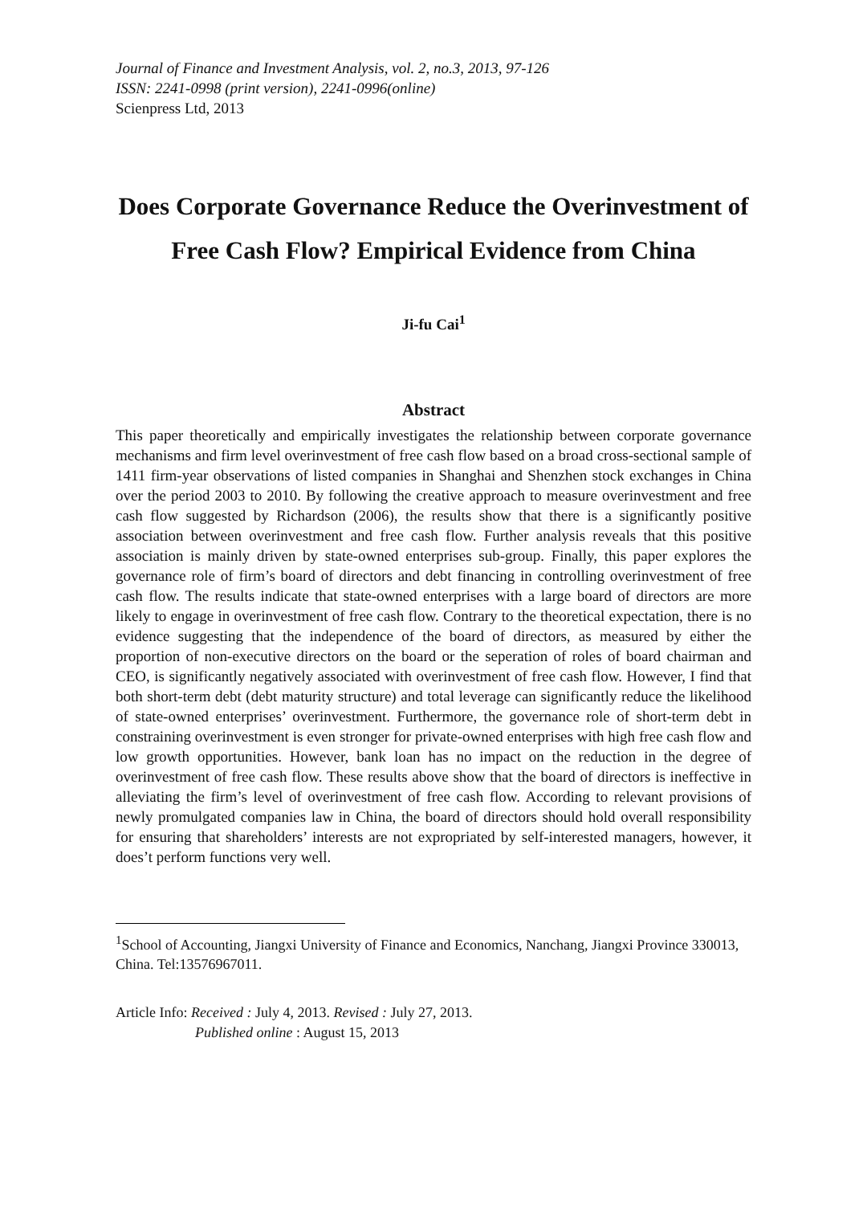Journal of Finance and Investment Analysis, vol. 2, no.3, 2013, 97-126
ISSN: 2241-0998 (print version), 2241-0996(online)
Scienpress Ltd, 2013
Does Corporate Governance Reduce the Overinvestment of Free Cash Flow? Empirical Evidence from China
Ji-fu Cai<sup>1</sup>
Abstract
This paper theoretically and empirically investigates the relationship between corporate governance mechanisms and firm level overinvestment of free cash flow based on a broad cross-sectional sample of 1411 firm-year observations of listed companies in Shanghai and Shenzhen stock exchanges in China over the period 2003 to 2010. By following the creative approach to measure overinvestment and free cash flow suggested by Richardson (2006), the results show that there is a significantly positive association between overinvestment and free cash flow. Further analysis reveals that this positive association is mainly driven by state-owned enterprises sub-group. Finally, this paper explores the governance role of firm’s board of directors and debt financing in controlling overinvestment of free cash flow. The results indicate that state-owned enterprises with a large board of directors are more likely to engage in overinvestment of free cash flow. Contrary to the theoretical expectation, there is no evidence suggesting that the independence of the board of directors, as measured by either the proportion of non-executive directors on the board or the seperation of roles of board chairman and CEO, is significantly negatively associated with overinvestment of free cash flow. However, I find that both short-term debt (debt maturity structure) and total leverage can significantly reduce the likelihood of state-owned enterprises’ overinvestment. Furthermore, the governance role of short-term debt in constraining overinvestment is even stronger for private-owned enterprises with high free cash flow and low growth opportunities. However, bank loan has no impact on the reduction in the degree of overinvestment of free cash flow. These results above show that the board of directors is ineffective in alleviating the firm’s level of overinvestment of free cash flow. According to relevant provisions of newly promulgated companies law in China, the board of directors should hold overall responsibility for ensuring that shareholders’ interests are not expropriated by self-interested managers, however, it does’t perform functions very well.
<sup>1</sup> School of Accounting, Jiangxi University of Finance and Economics, Nanchang, Jiangxi Province 330013, China. Tel:13576967011.
Article Info: Received : July 4, 2013. Revised : July 27, 2013.
Published online : August 15, 2013